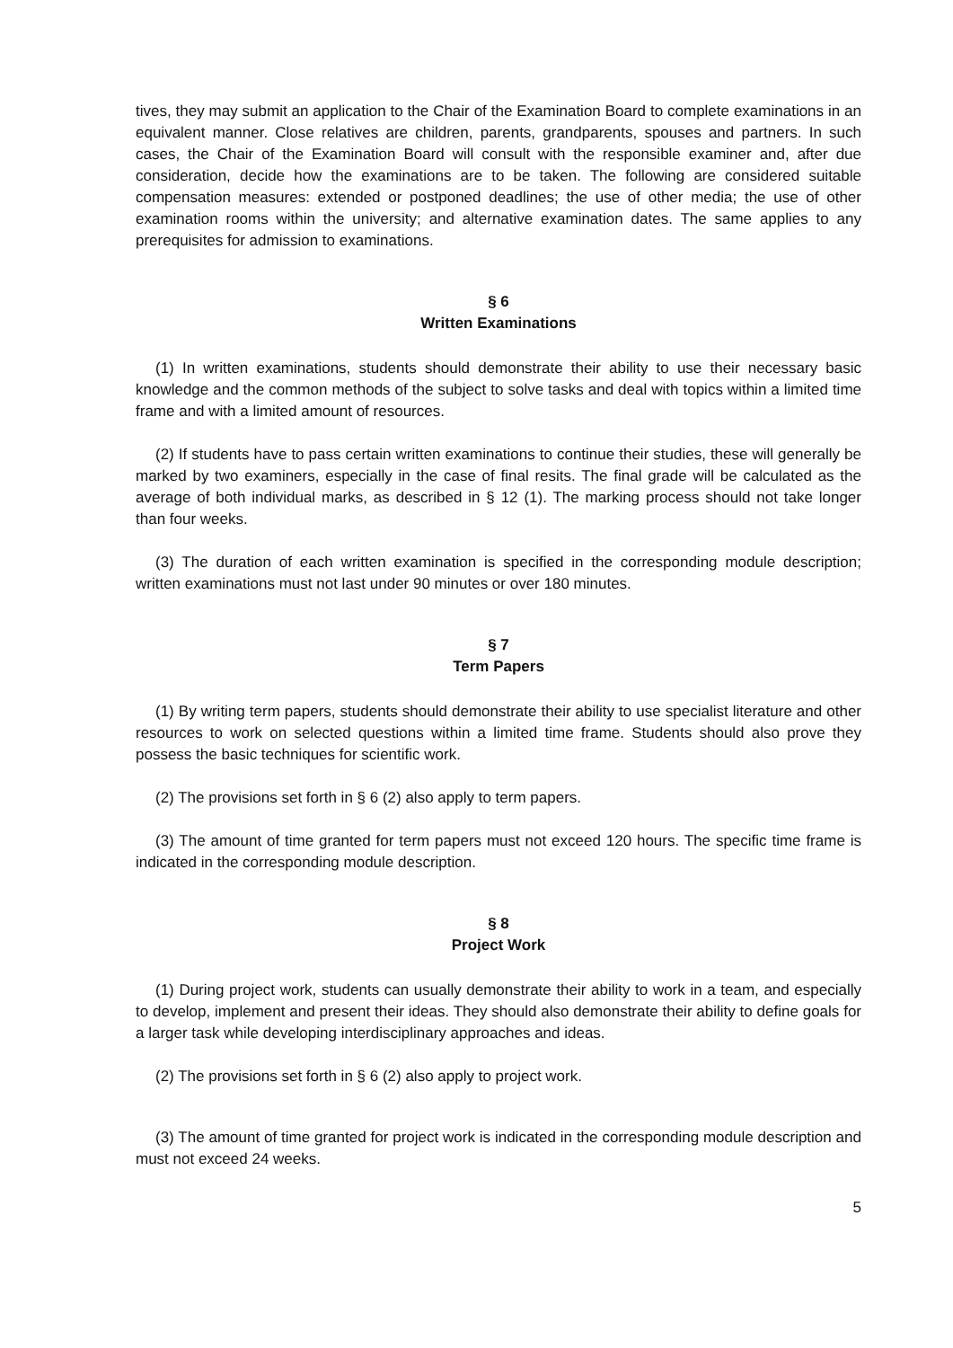tives, they may submit an application to the Chair of the Examination Board to complete examinations in an equivalent manner. Close relatives are children, parents, grandparents, spouses and partners. In such cases, the Chair of the Examination Board will consult with the responsible examiner and, after due consideration, decide how the examinations are to be taken. The following are considered suitable compensation measures: extended or postponed deadlines; the use of other media; the use of other examination rooms within the university; and alternative examination dates. The same applies to any prerequisites for admission to examinations.
§ 6
Written Examinations
(1) In written examinations, students should demonstrate their ability to use their necessary basic knowledge and the common methods of the subject to solve tasks and deal with topics within a limited time frame and with a limited amount of resources.
(2) If students have to pass certain written examinations to continue their studies, these will generally be marked by two examiners, especially in the case of final resits. The final grade will be calculated as the average of both individual marks, as described in § 12 (1). The marking process should not take longer than four weeks.
(3) The duration of each written examination is specified in the corresponding module description; written examinations must not last under 90 minutes or over 180 minutes.
§ 7
Term Papers
(1) By writing term papers, students should demonstrate their ability to use specialist literature and other resources to work on selected questions within a limited time frame. Students should also prove they possess the basic techniques for scientific work.
(2) The provisions set forth in § 6 (2) also apply to term papers.
(3) The amount of time granted for term papers must not exceed 120 hours. The specific time frame is indicated in the corresponding module description.
§ 8
Project Work
(1) During project work, students can usually demonstrate their ability to work in a team, and especially to develop, implement and present their ideas. They should also demonstrate their ability to define goals for a larger task while developing interdisciplinary approaches and ideas.
(2) The provisions set forth in § 6 (2) also apply to project work.
(3) The amount of time granted for project work is indicated in the corresponding module description and must not exceed 24 weeks.
5